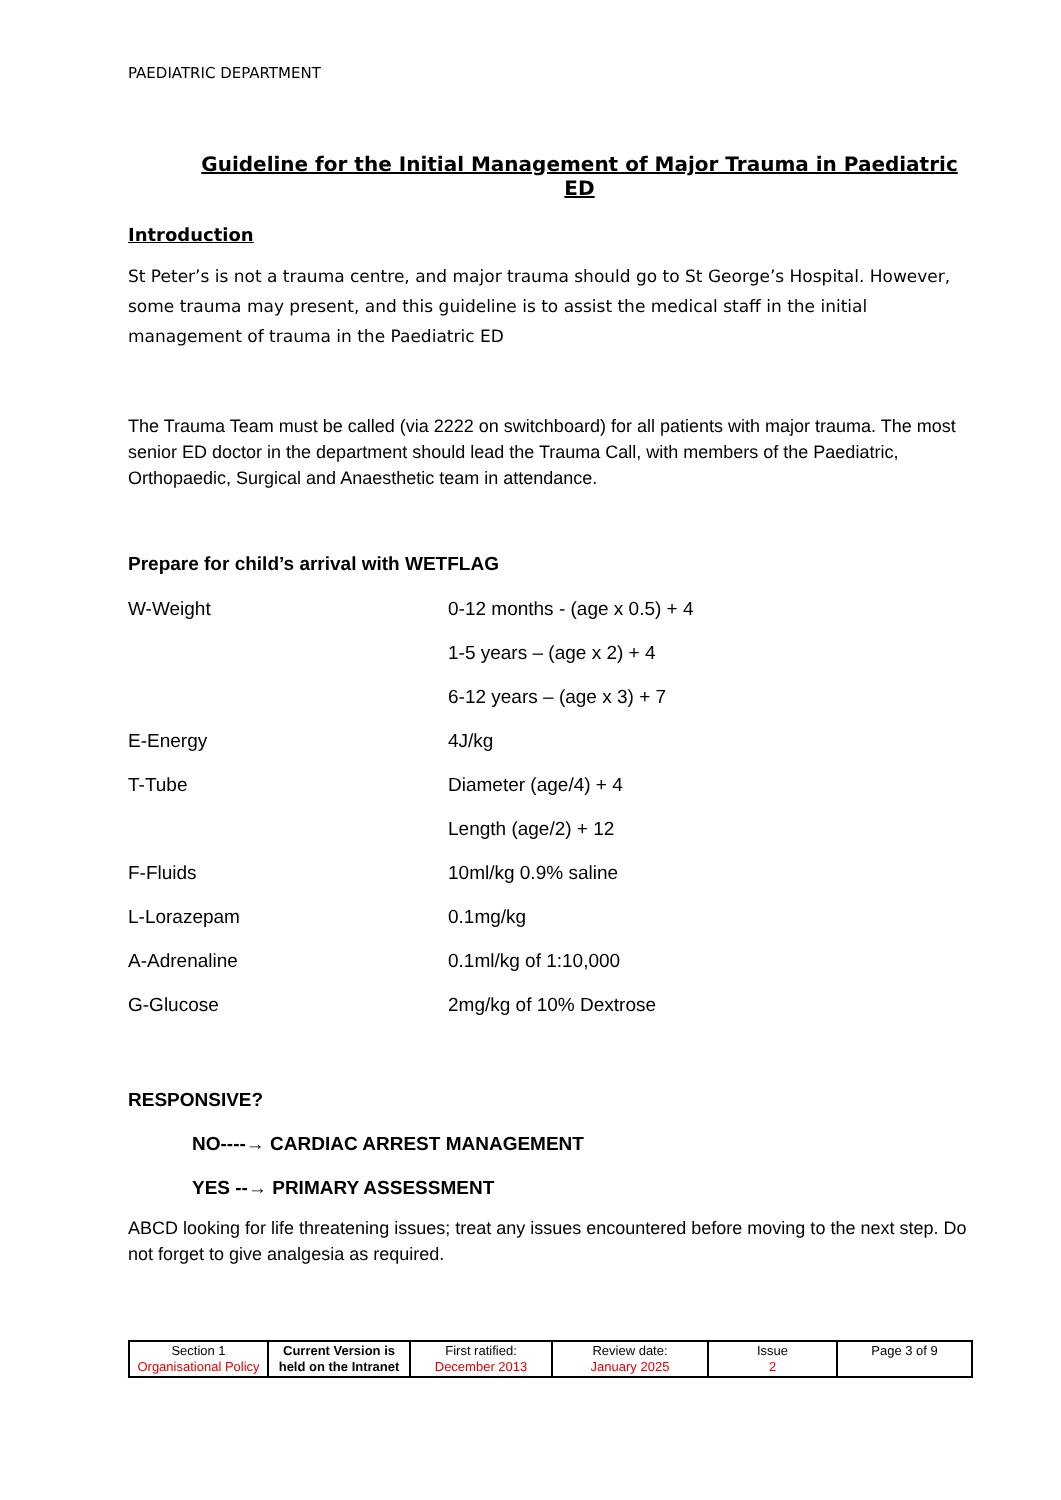PAEDIATRIC DEPARTMENT
Guideline for the Initial Management of Major Trauma in Paediatric ED
Introduction
St Peter’s is not a trauma centre, and major trauma should go to St George’s Hospital. However, some trauma may present, and this guideline is to assist the medical staff in the initial management of trauma in the Paediatric ED
The Trauma Team must be called (via 2222 on switchboard) for all patients with major trauma. The most senior ED doctor in the department should lead the Trauma Call, with members of the Paediatric, Orthopaedic, Surgical and Anaesthetic team in attendance.
Prepare for child’s arrival with WETFLAG
| W-Weight | 0-12 months - (age x 0.5) + 4 |
| | 1-5 years – (age x 2) + 4 |
| | 6-12 years – (age x 3) + 7 |
| E-Energy | 4J/kg |
| T-Tube | Diameter (age/4) + 4 |
| | Length (age/2) + 12 |
| F-Fluids | 10ml/kg 0.9% saline |
| L-Lorazepam | 0.1mg/kg |
| A-Adrenaline | 0.1ml/kg of 1:10,000 |
| G-Glucose | 2mg/kg of 10% Dextrose |
RESPONSIVE?
NO----→ CARDIAC ARREST MANAGEMENT
YES --→ PRIMARY ASSESSMENT
ABCD looking for life threatening issues; treat any issues encountered before moving to the next step. Do not forget to give analgesia as required.
| Section 1 Organisational Policy | Current Version is held on the Intranet | First ratified: December 2013 | Review date: January 2025 | Issue 2 | Page 3 of 9 |